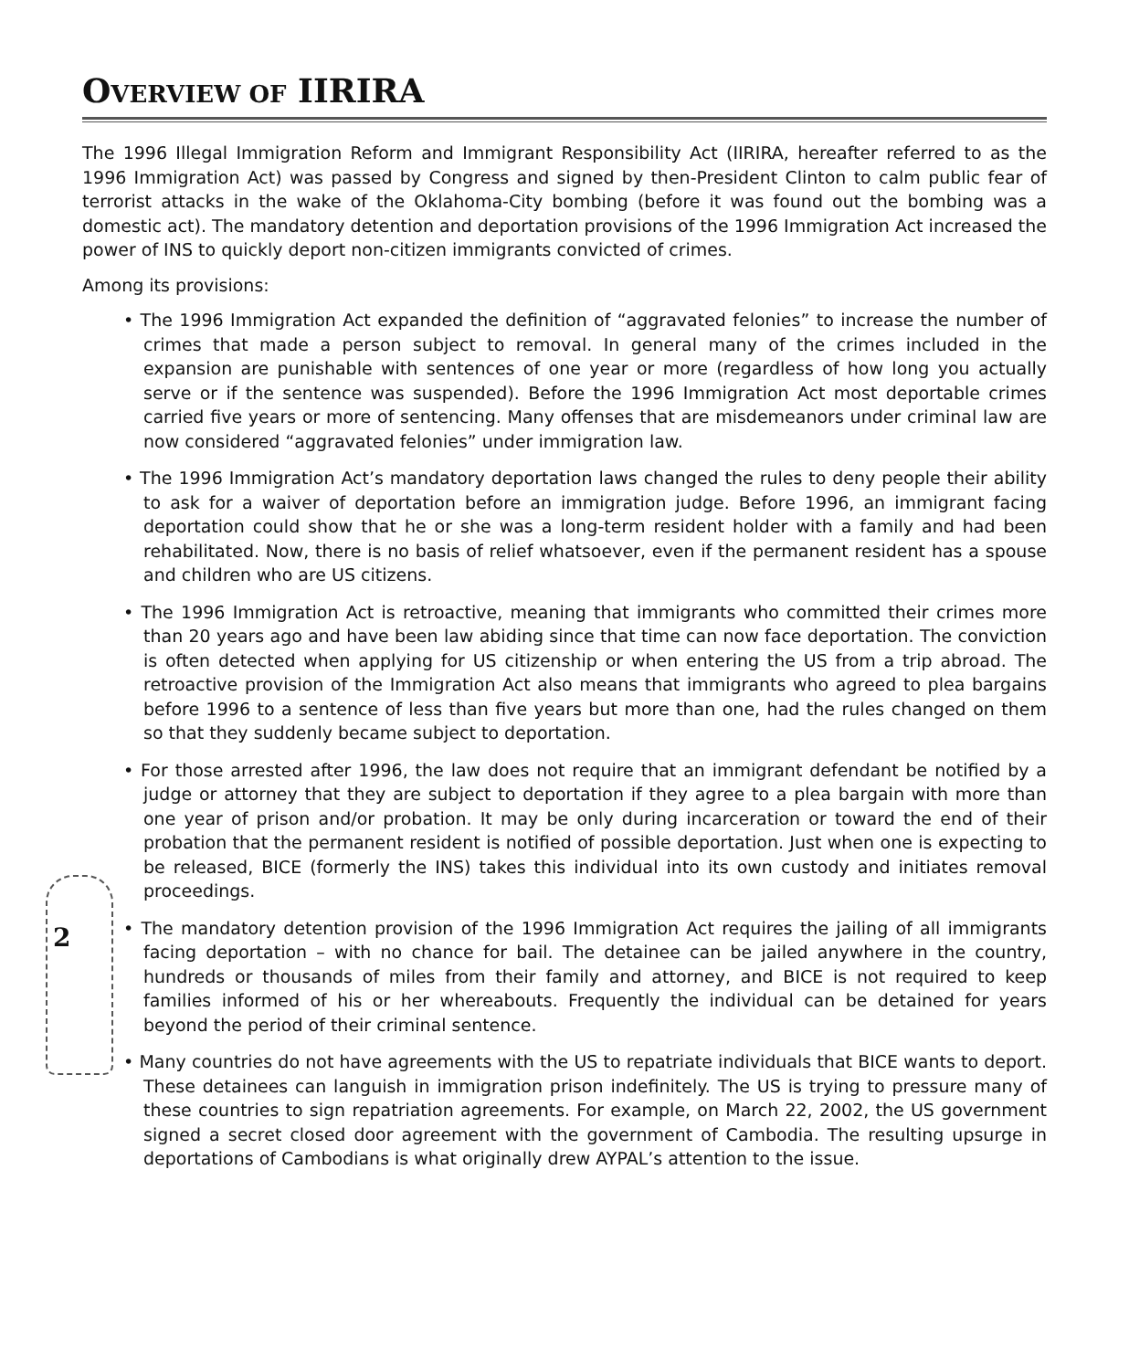OVERVIEW OF IIRIRA
The 1996 Illegal Immigration Reform and Immigrant Responsibility Act (IIRIRA, hereafter referred to as the 1996 Immigration Act) was passed by Congress and signed by then-President Clinton to calm public fear of terrorist attacks in the wake of the Oklahoma-City bombing (before it was found out the bombing was a domestic act). The mandatory detention and deportation provisions of the 1996 Immigration Act increased the power of INS to quickly deport non-citizen immigrants convicted of crimes.
Among its provisions:
• The 1996 Immigration Act expanded the definition of “aggravated felonies” to increase the number of crimes that made a person subject to removal. In general many of the crimes included in the expansion are punishable with sentences of one year or more (regardless of how long you actually serve or if the sentence was suspended). Before the 1996 Immigration Act most deportable crimes carried five years or more of sentencing. Many offenses that are misdemeanors under criminal law are now considered “aggravated felonies” under immigration law.
• The 1996 Immigration Act’s mandatory deportation laws changed the rules to deny people their ability to ask for a waiver of deportation before an immigration judge. Before 1996, an immigrant facing deportation could show that he or she was a long-term resident holder with a family and had been rehabilitated. Now, there is no basis of relief whatsoever, even if the permanent resident has a spouse and children who are US citizens.
• The 1996 Immigration Act is retroactive, meaning that immigrants who committed their crimes more than 20 years ago and have been law abiding since that time can now face deportation. The conviction is often detected when applying for US citizenship or when entering the US from a trip abroad. The retroactive provision of the Immigration Act also means that immigrants who agreed to plea bargains before 1996 to a sentence of less than five years but more than one, had the rules changed on them so that they suddenly became subject to deportation.
• For those arrested after 1996, the law does not require that an immigrant defendant be notified by a judge or attorney that they are subject to deportation if they agree to a plea bargain with more than one year of prison and/or probation. It may be only during incarceration or toward the end of their probation that the permanent resident is notified of possible deportation. Just when one is expecting to be released, BICE (formerly the INS) takes this individual into its own custody and initiates removal proceedings.
• The mandatory detention provision of the 1996 Immigration Act requires the jailing of all immigrants facing deportation – with no chance for bail. The detainee can be jailed anywhere in the country, hundreds or thousands of miles from their family and attorney, and BICE is not required to keep families informed of his or her whereabouts. Frequently the individual can be detained for years beyond the period of their criminal sentence.
• Many countries do not have agreements with the US to repatriate individuals that BICE wants to deport. These detainees can languish in immigration prison indefinitely. The US is trying to pressure many of these countries to sign repatriation agreements. For example, on March 22, 2002, the US government signed a secret closed door agreement with the government of Cambodia. The resulting upsurge in deportations of Cambodians is what originally drew AYPAL’s attention to the issue.
2